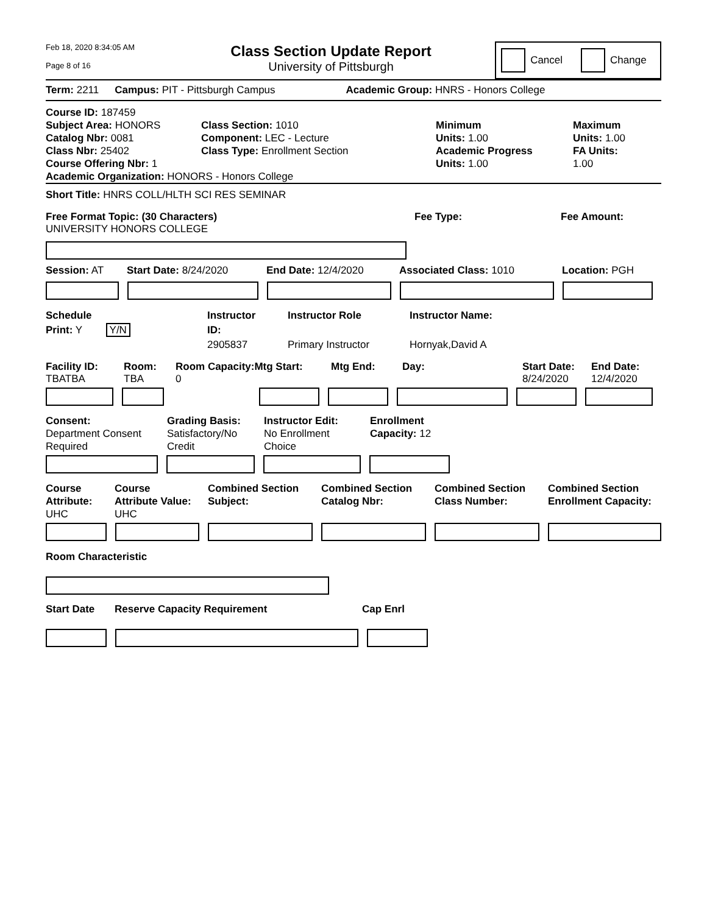Feb 18, 2020 8:34:05 AM
Page 8 of 16
Class Section Update Report
University of Pittsburgh
Cancel
Change
Term: 2211 Campus: PIT - Pittsburgh Campus Academic Group: HNRS - Honors College
Course ID: 187459
Subject Area: HONORS
Catalog Nbr: 0081
Class Nbr: 25402
Course Offering Nbr: 1
Class Section: 1010
Component: LEC - Lecture
Class Type: Enrollment Section
Minimum
Units: 1.00
Academic Progress
Units: 1.00
Maximum
Units: 1.00
FA Units:
1.00
Academic Organization: HONORS - Honors College
Short Title: HNRS COLL/HLTH SCI RES SEMINAR
Free Format Topic: (30 Characters)
UNIVERSITY HONORS COLLEGE
Fee Type: Fee Amount:
Session: AT Start Date: 8/24/2020 End Date: 12/4/2020 Associated Class: 1010 Location: PGH
Schedule
Print: Y Y/N
Instructor
ID:
2905837
Instructor Role
Primary Instructor
Instructor Name:
Hornyak,David A
Facility ID:
TBATBA
Room:
TBA
Room Capacity: Mtg Start:
0
Mtg End: Day: Start Date:
8/24/2020
End Date:
12/4/2020
Consent:
Department Consent
Required
Grading Basis:
Satisfactory/No
Credit
Instructor Edit:
No Enrollment
Choice
Enrollment
Capacity: 12
Course
Attribute:
UHC
Course
Attribute Value:
UHC
Combined Section
Subject:
Combined Section
Catalog Nbr:
Combined Section
Class Number:
Combined Section
Enrollment Capacity:
Room Characteristic
Start Date Reserve Capacity Requirement Cap Enrl